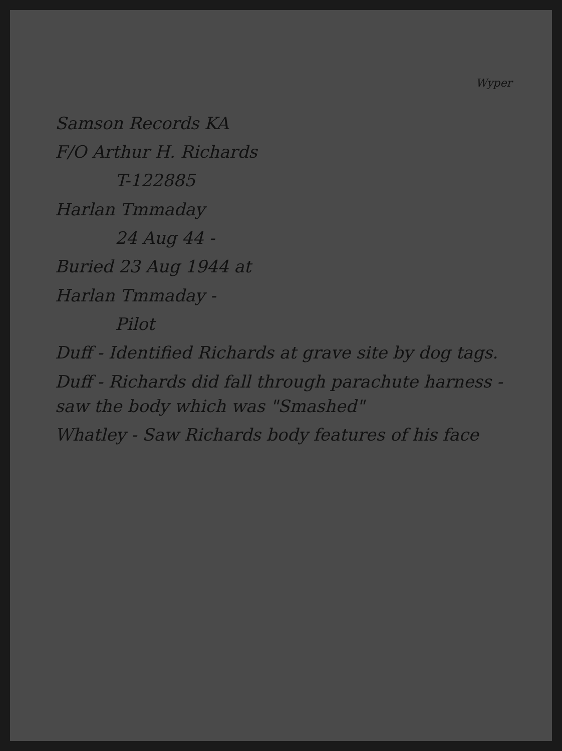Wyper
Samson Records KA
F/O Arthur H. Richards
T-122885
Harlan Tmmaday
24 Aug 44 -
Buried 23 Aug 1944 at
Harlan Tmmaday -
Pilot
Duff - Identified Richards at grave site by dog tags.
Duff - Richards did fall through parachute harness - saw the body which was "Smashed"
Whatley - Saw Richards body features of his face